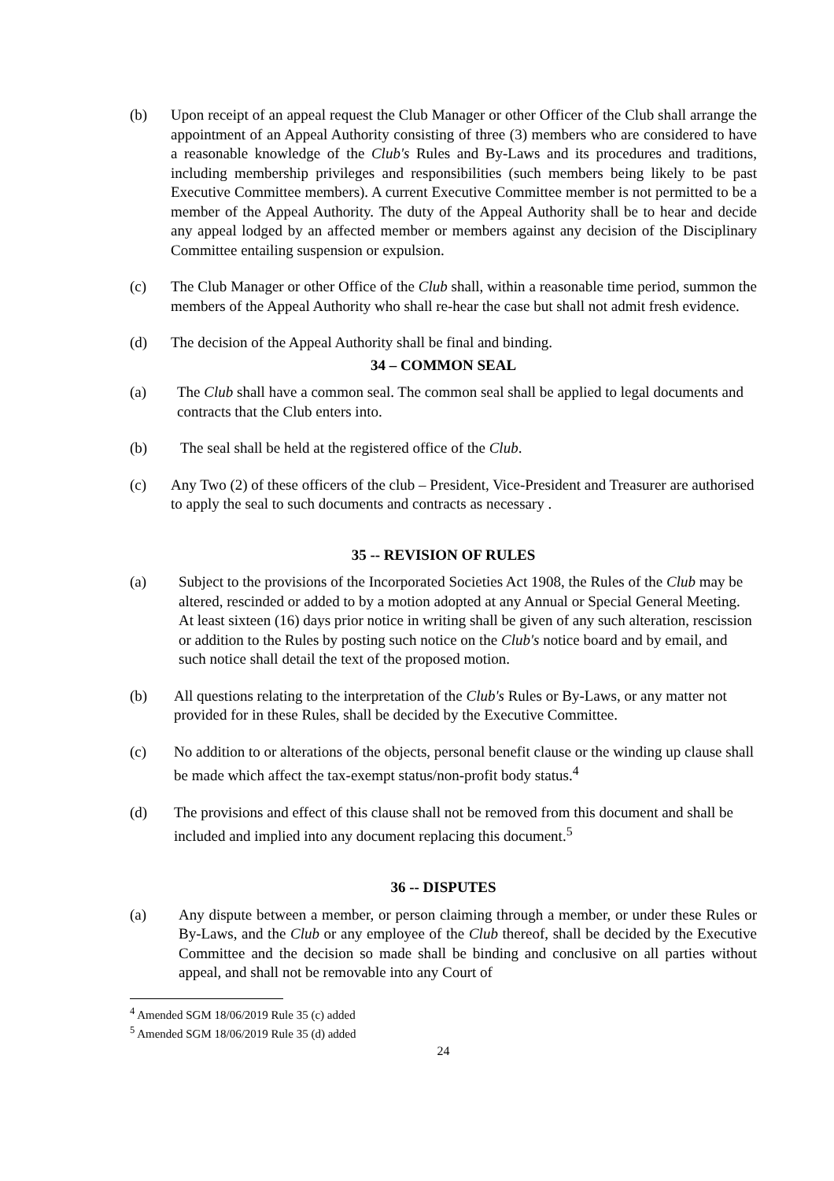(b) Upon receipt of an appeal request the Club Manager or other Officer of the Club shall arrange the appointment of an Appeal Authority consisting of three (3) members who are considered to have a reasonable knowledge of the Club's Rules and By-Laws and its procedures and traditions, including membership privileges and responsibilities (such members being likely to be past Executive Committee members). A current Executive Committee member is not permitted to be a member of the Appeal Authority. The duty of the Appeal Authority shall be to hear and decide any appeal lodged by an affected member or members against any decision of the Disciplinary Committee entailing suspension or expulsion.
(c) The Club Manager or other Office of the Club shall, within a reasonable time period, summon the members of the Appeal Authority who shall re-hear the case but shall not admit fresh evidence.
(d) The decision of the Appeal Authority shall be final and binding.
34 – COMMON SEAL
(a) The Club shall have a common seal. The common seal shall be applied to legal documents and contracts that the Club enters into.
(b) The seal shall be held at the registered office of the Club.
(c) Any Two (2) of these officers of the club – President, Vice-President and Treasurer are authorised to apply the seal to such documents and contracts as necessary .
35 -- REVISION OF RULES
(a) Subject to the provisions of the Incorporated Societies Act 1908, the Rules of the Club may be altered, rescinded or added to by a motion adopted at any Annual or Special General Meeting. At least sixteen (16) days prior notice in writing shall be given of any such alteration, rescission or addition to the Rules by posting such notice on the Club's notice board and by email, and such notice shall detail the text of the proposed motion.
(b) All questions relating to the interpretation of the Club's Rules or By-Laws, or any matter not provided for in these Rules, shall be decided by the Executive Committee.
(c) No addition to or alterations of the objects, personal benefit clause or the winding up clause shall be made which affect the tax-exempt status/non-profit body status.<sup>4</sup>
(d) The provisions and effect of this clause shall not be removed from this document and shall be included and implied into any document replacing this document.<sup>5</sup>
36 -- DISPUTES
(a) Any dispute between a member, or person claiming through a member, or under these Rules or By-Laws, and the Club or any employee of the Club thereof, shall be decided by the Executive Committee and the decision so made shall be binding and conclusive on all parties without appeal, and shall not be removable into any Court of
<sup>4</sup> Amended SGM 18/06/2019 Rule 35 (c) added
<sup>5</sup> Amended SGM 18/06/2019 Rule 35 (d) added
24